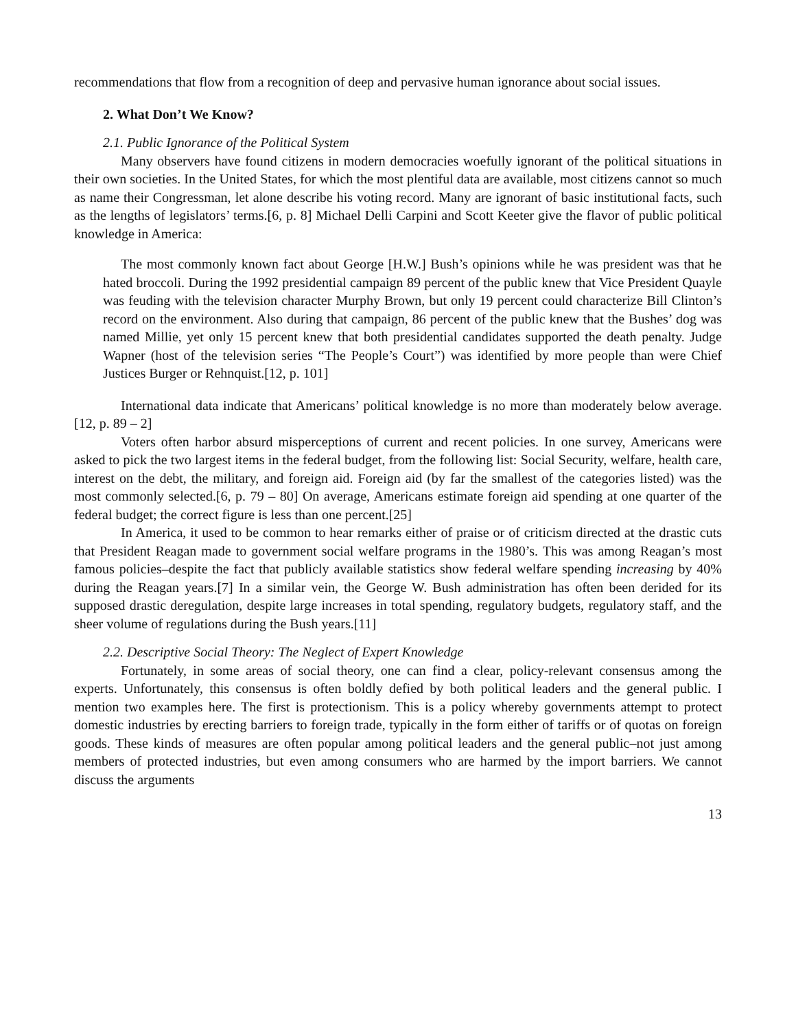recommendations that flow from a recognition of deep and pervasive human ignorance about social issues.
2. What Don’t We Know?
2.1. Public Ignorance of the Political System
Many observers have found citizens in modern democracies woefully ignorant of the political situations in their own societies. In the United States, for which the most plentiful data are available, most citizens cannot so much as name their Congressman, let alone describe his voting record. Many are ignorant of basic institutional facts, such as the lengths of legislators’ terms.[6, p. 8] Michael Delli Carpini and Scott Keeter give the flavor of public political knowledge in America:
The most commonly known fact about George [H.W.] Bush’s opinions while he was president was that he hated broccoli. During the 1992 presidential campaign 89 percent of the public knew that Vice President Quayle was feuding with the television character Murphy Brown, but only 19 percent could characterize Bill Clinton’s record on the environment. Also during that campaign, 86 percent of the public knew that the Bushes’ dog was named Millie, yet only 15 percent knew that both presidential candidates supported the death penalty. Judge Wapner (host of the television series “The People’s Court”) was identified by more people than were Chief Justices Burger or Rehnquist.[12, p. 101]
International data indicate that Americans’ political knowledge is no more than moderately below average.[12, p. 89 – 2]
Voters often harbor absurd misperceptions of current and recent policies. In one survey, Americans were asked to pick the two largest items in the federal budget, from the following list: Social Security, welfare, health care, interest on the debt, the military, and foreign aid. Foreign aid (by far the smallest of the categories listed) was the most commonly selected.[6, p. 79 – 80] On average, Americans estimate foreign aid spending at one quarter of the federal budget; the correct figure is less than one percent.[25]
In America, it used to be common to hear remarks either of praise or of criticism directed at the drastic cuts that President Reagan made to government social welfare programs in the 1980’s. This was among Reagan’s most famous policies–despite the fact that publicly available statistics show federal welfare spending increasing by 40% during the Reagan years.[7] In a similar vein, the George W. Bush administration has often been derided for its supposed drastic deregulation, despite large increases in total spending, regulatory budgets, regulatory staff, and the sheer volume of regulations during the Bush years.[11]
2.2. Descriptive Social Theory: The Neglect of Expert Knowledge
Fortunately, in some areas of social theory, one can find a clear, policy-relevant consensus among the experts. Unfortunately, this consensus is often boldly defied by both political leaders and the general public. I mention two examples here. The first is protectionism. This is a policy whereby governments attempt to protect domestic industries by erecting barriers to foreign trade, typically in the form either of tariffs or of quotas on foreign goods. These kinds of measures are often popular among political leaders and the general public–not just among members of protected industries, but even among consumers who are harmed by the import barriers. We cannot discuss the arguments
13